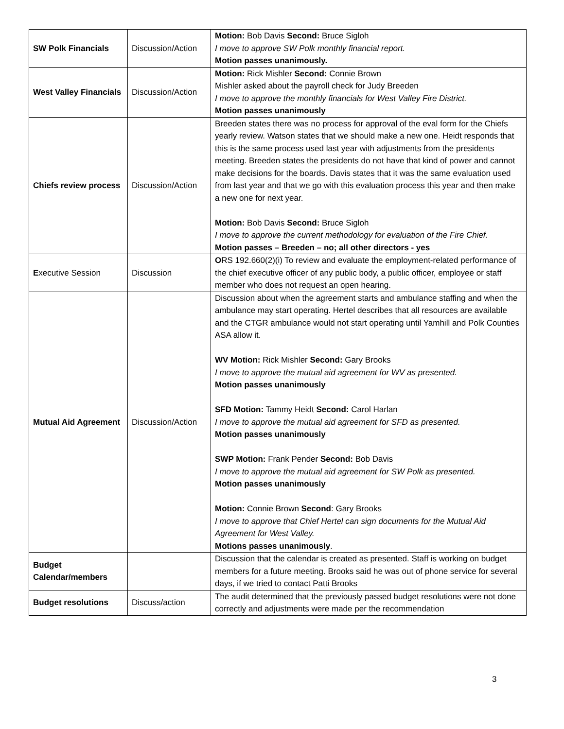| SW Polk Financials | Discussion/Action | Motion: Bob Davis Second: Bruce Sigloh I move to approve SW Polk monthly financial report. Motion passes unanimously. |
| West Valley Financials | Discussion/Action | Motion: Rick Mishler Second: Connie Brown Mishler asked about the payroll check for Judy Breeden I move to approve the monthly financials for West Valley Fire District. Motion passes unanimously |
| Chiefs review process | Discussion/Action | Breeden states there was no process for approval of the eval form for the Chiefs yearly review. Watson states that we should make a new one. Heidt responds that this is the same process used last year with adjustments from the presidents meeting. Breeden states the presidents do not have that kind of power and cannot make decisions for the boards. Davis states that it was the same evaluation used from last year and that we go with this evaluation process this year and then make a new one for next year. Motion: Bob Davis Second: Bruce Sigloh I move to approve the current methodology for evaluation of the Fire Chief. Motion passes – Breeden – no; all other directors - yes |
| E xecutive Session | Discussion | O RS 192.660(2)(i) To review and evaluate the employment-related performance of the chief executive officer of any public body, a public officer, employee or staff member who does not request an open hearing. |
| Mutual Aid Agreement | Discussion/Action | Discussion about when the agreement starts and ambulance staffing and when the ambulance may start operating. Hertel describes that all resources are available and the CTGR ambulance would not start operating until Yamhill and Polk Counties ASA allow it. WV Motion: Rick Mishler Second: Gary Brooks I move to approve the mutual aid agreement for WV as presented. Motion passes unanimously SFD Motion: Tammy Heidt Second: Carol Harlan I move to approve the mutual aid agreement for SFD as presented. Motion passes unanimously SWP Motion: Frank Pender Second: Bob Davis I move to approve the mutual aid agreement for SW Polk as presented. Motion passes unanimously Motion: Connie Brown Second : Gary Brooks I move to approve that Chief Hertel can sign documents for the Mutual Aid Agreement for West Valley. Motions passes unanimously . |
| Budget Calendar/members | | Discussion that the calendar is created as presented. Staff is working on budget members for a future meeting. Brooks said he was out of phone service for several days, if we tried to contact Patti Brooks |
| Budget resolutions | Discuss/action | The audit determined that the previously passed budget resolutions were not done correctly and adjustments were made per the recommendation |
3